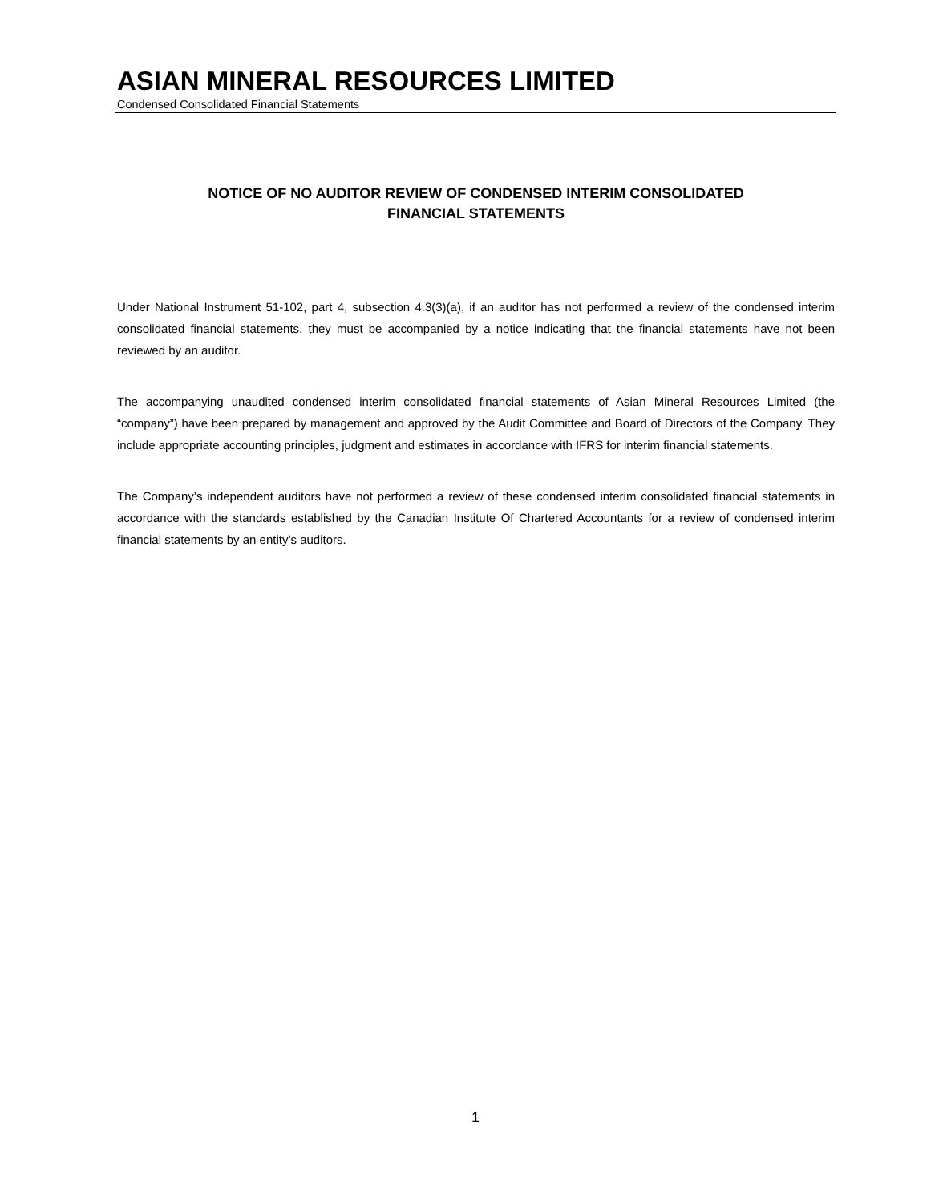ASIAN MINERAL RESOURCES LIMITED
Condensed Consolidated Financial Statements
NOTICE OF NO AUDITOR REVIEW OF CONDENSED INTERIM CONSOLIDATED
FINANCIAL STATEMENTS
Under National Instrument 51-102, part 4, subsection 4.3(3)(a), if an auditor has not performed a review of the condensed interim consolidated financial statements, they must be accompanied by a notice indicating that the financial statements have not been reviewed by an auditor.
The accompanying unaudited condensed interim consolidated financial statements of Asian Mineral Resources Limited (the “company”) have been prepared by management and approved by the Audit Committee and Board of Directors of the Company. They include appropriate accounting principles, judgment and estimates in accordance with IFRS for interim financial statements.
The Company’s independent auditors have not performed a review of these condensed interim consolidated financial statements in accordance with the standards established by the Canadian Institute Of Chartered Accountants for a review of condensed interim financial statements by an entity’s auditors.
1